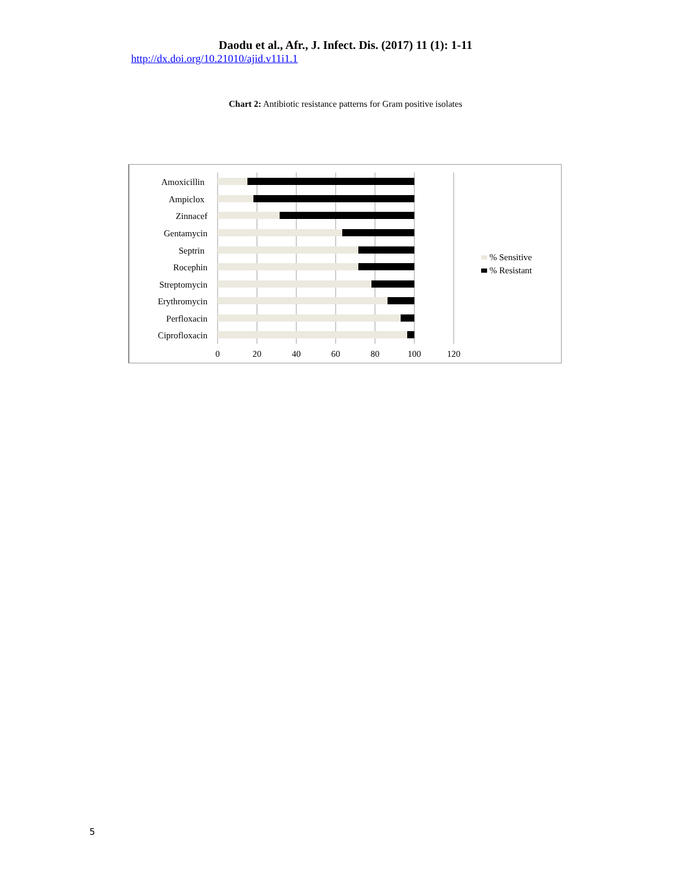Daodu et al., Afr., J. Infect. Dis. (2017) 11 (1): 1-11
http://dx.doi.org/10.21010/ajid.v11i1.1
Chart 2: Antibiotic resistance patterns for Gram positive isolates
Amoxicillin
Ampiclox
Zinnacef
Gentamycin
Septrin
Rocephin
Streptomycin
Erythromycin
Perfloxacin
Ciprofloxacin
0
20
40
60
80
100
120
% Sensitive
% Resistant
5